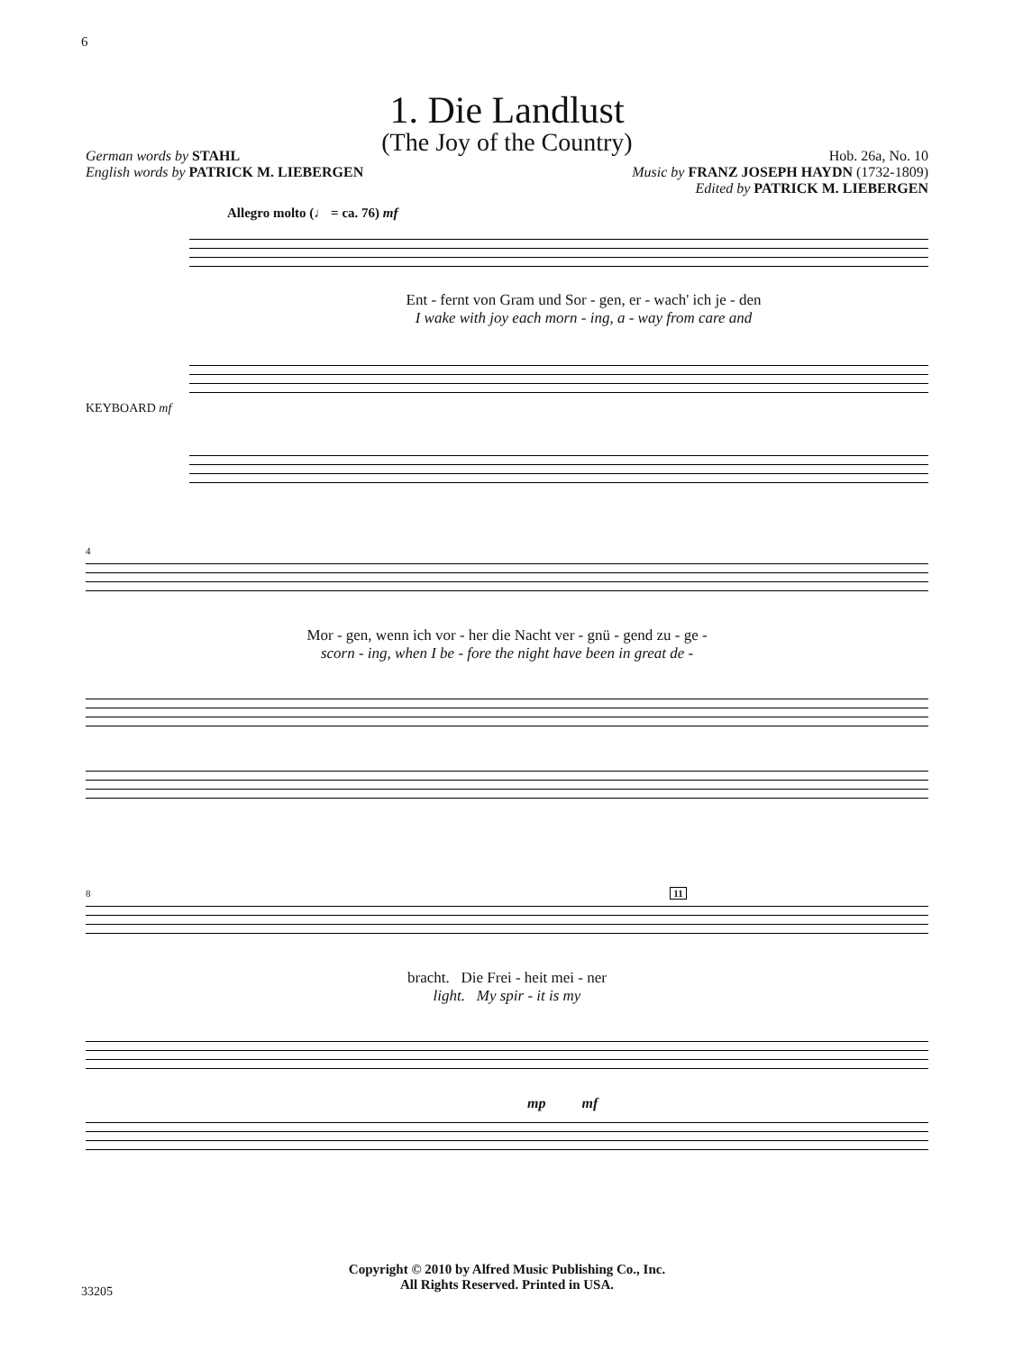6
1. Die Landlust
(The Joy of the Country)
German words by STAHL
English words by PATRICK M. LIEBERGEN
Hob. 26a, No. 10
Music by FRANZ JOSEPH HAYDN (1732-1809)
Edited by PATRICK M. LIEBERGEN
Allegro molto (♩ = ca. 76) mf
Ent - fernt von Gram und Sor - gen, er - wach' ich je - den
I wake with joy each morn - ing, a - way from care and
KEYBOARD mf
4
Mor - gen, wenn ich vor - her die Nacht ver - gnü - gend zu - ge -
scorn - ing, when I be - fore the night have been in great de -
8 11
bracht. Die Frei - heit mei - ner
light. My spir - it is my
mp mf
Copyright © 2010 by Alfred Music Publishing Co., Inc.
All Rights Reserved. Printed in USA.
33205